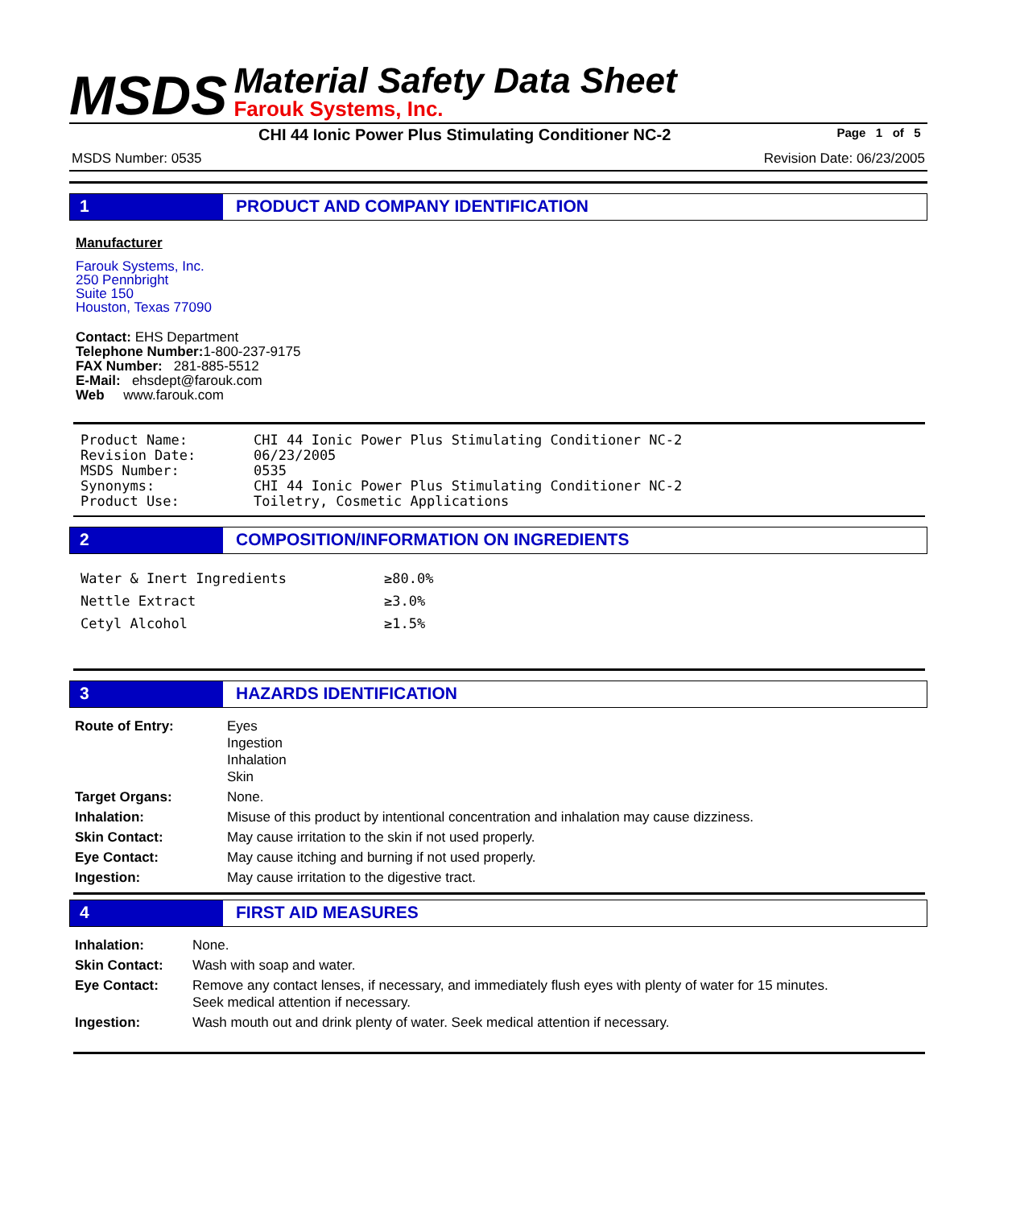MSDS
Material Safety Data Sheet
Farouk Systems, Inc.
CHI 44 Ionic Power Plus Stimulating Conditioner NC-2 Page 1 of 5
MSDS Number: 0535 Revision Date: 06/23/2005
1 PRODUCT AND COMPANY IDENTIFICATION
Manufacturer
Farouk Systems, Inc.
250 Pennbright
Suite 150
Houston, Texas 77090
Contact: EHS Department
Telephone Number: 1-800-237-9175
FAX Number: 281-885-5512
E-Mail: ehsdept@farouk.com
Web www.farouk.com
| Product Name: | CHI 44 Ionic Power Plus Stimulating Conditioner NC-2 |
| Revision Date: | 06/23/2005 |
| MSDS Number: | 0535 |
| Synonyms: | CHI 44 Ionic Power Plus Stimulating Conditioner NC-2 |
| Product Use: | Toiletry, Cosmetic Applications |
2 COMPOSITION/INFORMATION ON INGREDIENTS
| Water & Inert Ingredients | ≥80.0% |
| Nettle Extract | ≥3.0% |
| Cetyl Alcohol | ≥1.5% |
3 HAZARDS IDENTIFICATION
| Route of Entry: | Eyes Ingestion Inhalation Skin |
| Target Organs: | None. |
| Inhalation: | Misuse of this product by intentional concentration and inhalation may cause dizziness. |
| Skin Contact: | May cause irritation to the skin if not used properly. |
| Eye Contact: | May cause itching and burning if not used properly. |
| Ingestion: | May cause irritation to the digestive tract. |
4 FIRST AID MEASURES
| Inhalation: | None. |
| Skin Contact: | Wash with soap and water. |
| Eye Contact: | Remove any contact lenses, if necessary, and immediately flush eyes with plenty of water for 15 minutes. Seek medical attention if necessary. |
| Ingestion: | Wash mouth out and drink plenty of water. Seek medical attention if necessary. |